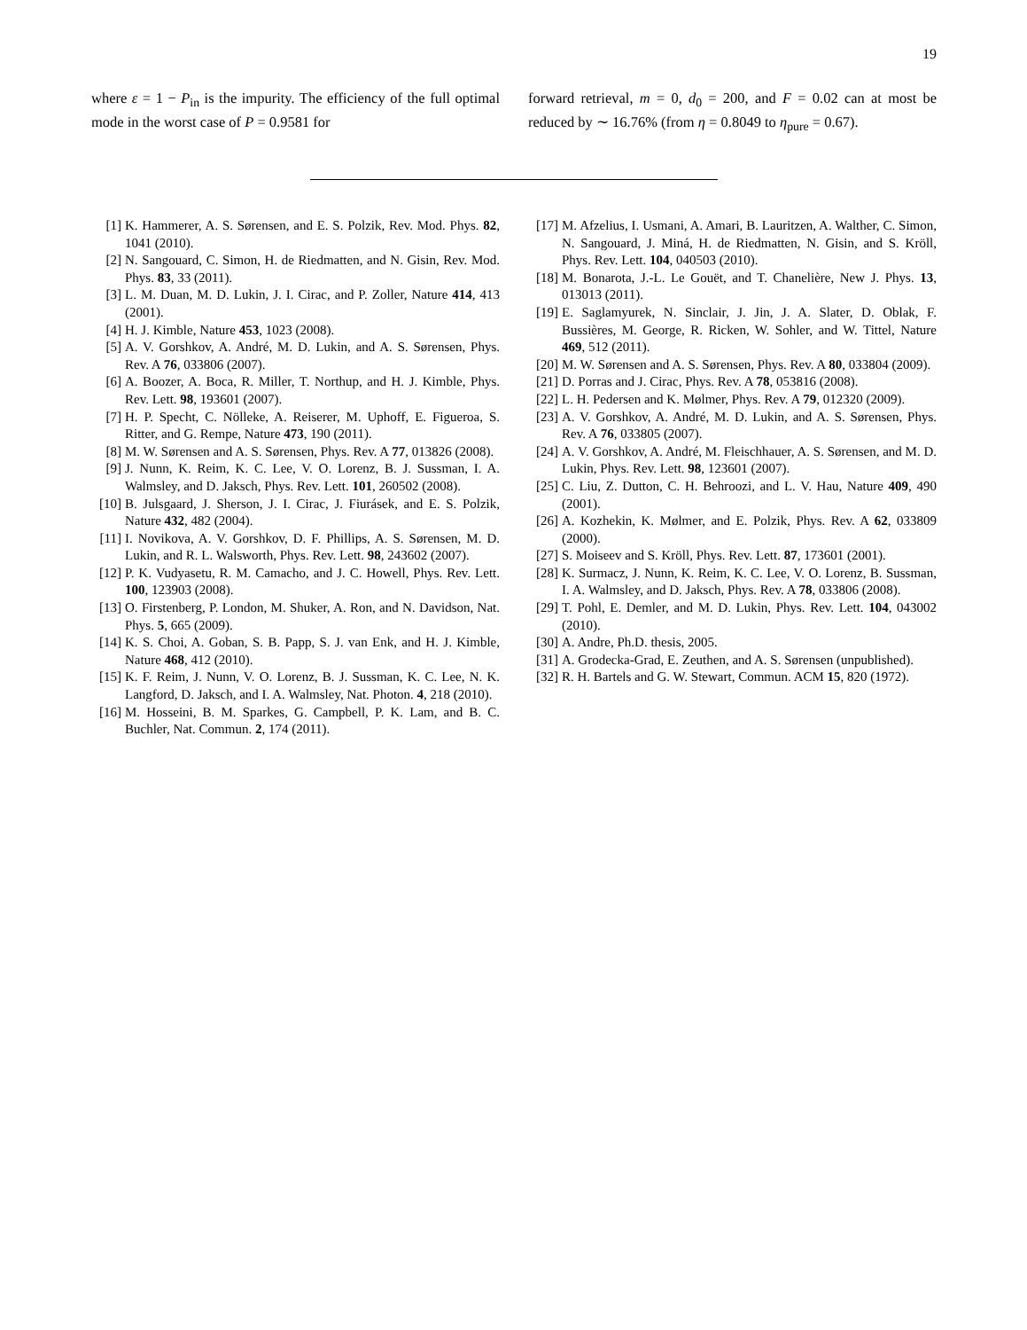19
where ε = 1 − P<sub>in</sub> is the impurity. The efficiency of the full optimal mode in the worst case of P = 0.9581 for
forward retrieval, m = 0, d<sub>0</sub> = 200, and F = 0.02 can at most be reduced by ∼ 16.76% (from η = 0.8049 to η<sub>pure</sub> = 0.67).
[1] K. Hammerer, A. S. Sørensen, and E. S. Polzik, Rev. Mod. Phys. 82, 1041 (2010).
[2] N. Sangouard, C. Simon, H. de Riedmatten, and N. Gisin, Rev. Mod. Phys. 83, 33 (2011).
[3] L. M. Duan, M. D. Lukin, J. I. Cirac, and P. Zoller, Nature 414, 413 (2001).
[4] H. J. Kimble, Nature 453, 1023 (2008).
[5] A. V. Gorshkov, A. André, M. D. Lukin, and A. S. Sørensen, Phys. Rev. A 76, 033806 (2007).
[6] A. Boozer, A. Boca, R. Miller, T. Northup, and H. J. Kimble, Phys. Rev. Lett. 98, 193601 (2007).
[7] H. P. Specht, C. Nölleke, A. Reiserer, M. Uphoff, E. Figueroa, S. Ritter, and G. Rempe, Nature 473, 190 (2011).
[8] M. W. Sørensen and A. S. Sørensen, Phys. Rev. A 77, 013826 (2008).
[9] J. Nunn, K. Reim, K. C. Lee, V. O. Lorenz, B. J. Sussman, I. A. Walmsley, and D. Jaksch, Phys. Rev. Lett. 101, 260502 (2008).
[10] B. Julsgaard, J. Sherson, J. I. Cirac, J. Fiurásek, and E. S. Polzik, Nature 432, 482 (2004).
[11] I. Novikova, A. V. Gorshkov, D. F. Phillips, A. S. Sørensen, M. D. Lukin, and R. L. Walsworth, Phys. Rev. Lett. 98, 243602 (2007).
[12] P. K. Vudyasetu, R. M. Camacho, and J. C. Howell, Phys. Rev. Lett. 100, 123903 (2008).
[13] O. Firstenberg, P. London, M. Shuker, A. Ron, and N. Davidson, Nat. Phys. 5, 665 (2009).
[14] K. S. Choi, A. Goban, S. B. Papp, S. J. van Enk, and H. J. Kimble, Nature 468, 412 (2010).
[15] K. F. Reim, J. Nunn, V. O. Lorenz, B. J. Sussman, K. C. Lee, N. K. Langford, D. Jaksch, and I. A. Walmsley, Nat. Photon. 4, 218 (2010).
[16] M. Hosseini, B. M. Sparkes, G. Campbell, P. K. Lam, and B. C. Buchler, Nat. Commun. 2, 174 (2011).
[17] M. Afzelius, I. Usmani, A. Amari, B. Lauritzen, A. Walther, C. Simon, N. Sangouard, J. Miná, H. de Riedmatten, N. Gisin, and S. Kröll, Phys. Rev. Lett. 104, 040503 (2010).
[18] M. Bonarota, J.-L. Le Gouët, and T. Chanelière, New J. Phys. 13, 013013 (2011).
[19] E. Saglamyurek, N. Sinclair, J. Jin, J. A. Slater, D. Oblak, F. Bussières, M. George, R. Ricken, W. Sohler, and W. Tittel, Nature 469, 512 (2011).
[20] M. W. Sørensen and A. S. Sørensen, Phys. Rev. A 80, 033804 (2009).
[21] D. Porras and J. Cirac, Phys. Rev. A 78, 053816 (2008).
[22] L. H. Pedersen and K. Mølmer, Phys. Rev. A 79, 012320 (2009).
[23] A. V. Gorshkov, A. André, M. D. Lukin, and A. S. Sørensen, Phys. Rev. A 76, 033805 (2007).
[24] A. V. Gorshkov, A. André, M. Fleischhauer, A. S. Sørensen, and M. D. Lukin, Phys. Rev. Lett. 98, 123601 (2007).
[25] C. Liu, Z. Dutton, C. H. Behroozi, and L. V. Hau, Nature 409, 490 (2001).
[26] A. Kozhekin, K. Mølmer, and E. Polzik, Phys. Rev. A 62, 033809 (2000).
[27] S. Moiseev and S. Kröll, Phys. Rev. Lett. 87, 173601 (2001).
[28] K. Surmacz, J. Nunn, K. Reim, K. C. Lee, V. O. Lorenz, B. Sussman, I. A. Walmsley, and D. Jaksch, Phys. Rev. A 78, 033806 (2008).
[29] T. Pohl, E. Demler, and M. D. Lukin, Phys. Rev. Lett. 104, 043002 (2010).
[30] A. Andre, Ph.D. thesis, 2005.
[31] A. Grodecka-Grad, E. Zeuthen, and A. S. Sørensen (unpublished).
[32] R. H. Bartels and G. W. Stewart, Commun. ACM 15, 820 (1972).